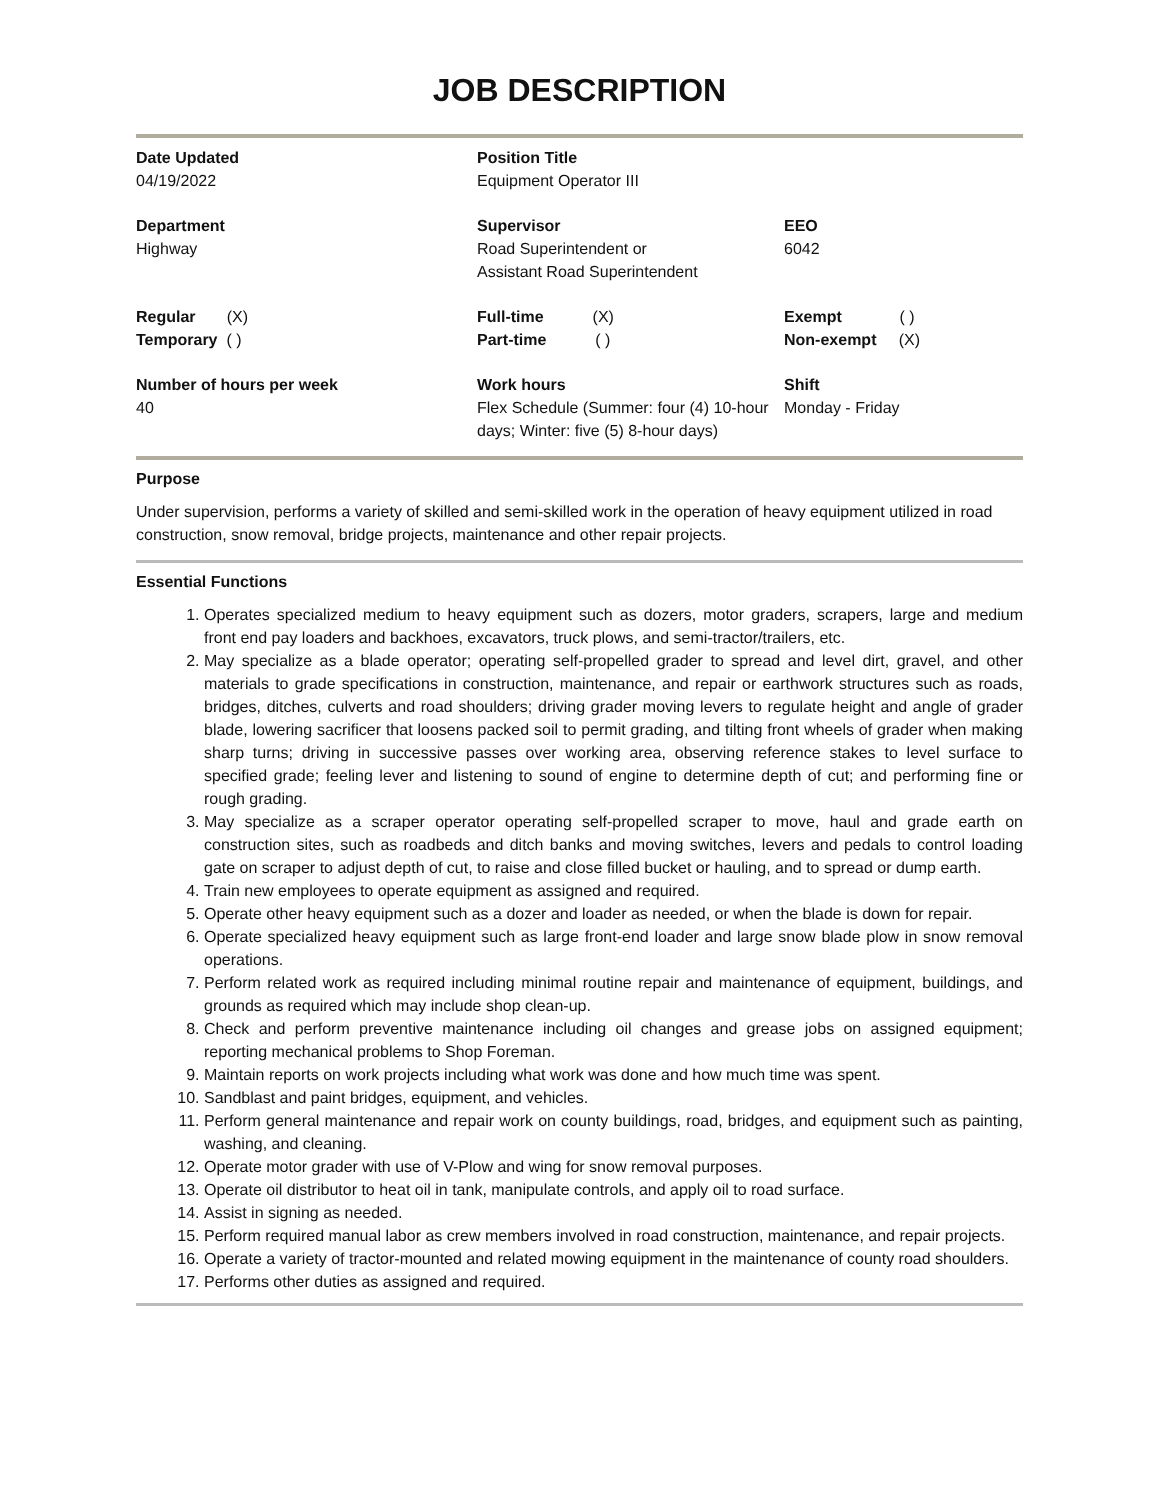JOB DESCRIPTION
| Date Updated 04/19/2022 | Position Title Equipment Operator III | |
| Department Highway | Supervisor Road Superintendent or Assistant Road Superintendent | EEO 6042 |
| Regular (X) Temporary ( ) | Full-time (X) Part-time ( ) | Exempt ( ) Non-exempt (X) |
| Number of hours per week 40 | Work hours Flex Schedule (Summer: four (4) 10-hour days; Winter: five (5) 8-hour days) | Shift Monday - Friday |
Purpose
Under supervision, performs a variety of skilled and semi-skilled work in the operation of heavy equipment utilized in road construction, snow removal, bridge projects, maintenance and other repair projects.
Essential Functions
1. Operates specialized medium to heavy equipment such as dozers, motor graders, scrapers, large and medium front end pay loaders and backhoes, excavators, truck plows, and semi-tractor/trailers, etc.
2. May specialize as a blade operator; operating self-propelled grader to spread and level dirt, gravel, and other materials to grade specifications in construction, maintenance, and repair or earthwork structures such as roads, bridges, ditches, culverts and road shoulders; driving grader moving levers to regulate height and angle of grader blade, lowering sacrificer that loosens packed soil to permit grading, and tilting front wheels of grader when making sharp turns; driving in successive passes over working area, observing reference stakes to level surface to specified grade; feeling lever and listening to sound of engine to determine depth of cut; and performing fine or rough grading.
3. May specialize as a scraper operator operating self-propelled scraper to move, haul and grade earth on construction sites, such as roadbeds and ditch banks and moving switches, levers and pedals to control loading gate on scraper to adjust depth of cut, to raise and close filled bucket or hauling, and to spread or dump earth.
4. Train new employees to operate equipment as assigned and required.
5. Operate other heavy equipment such as a dozer and loader as needed, or when the blade is down for repair.
6. Operate specialized heavy equipment such as large front-end loader and large snow blade plow in snow removal operations.
7. Perform related work as required including minimal routine repair and maintenance of equipment, buildings, and grounds as required which may include shop clean-up.
8. Check and perform preventive maintenance including oil changes and grease jobs on assigned equipment; reporting mechanical problems to Shop Foreman.
9. Maintain reports on work projects including what work was done and how much time was spent.
10. Sandblast and paint bridges, equipment, and vehicles.
11. Perform general maintenance and repair work on county buildings, road, bridges, and equipment such as painting, washing, and cleaning.
12. Operate motor grader with use of V-Plow and wing for snow removal purposes.
13. Operate oil distributor to heat oil in tank, manipulate controls, and apply oil to road surface.
14. Assist in signing as needed.
15. Perform required manual labor as crew members involved in road construction, maintenance, and repair projects.
16. Operate a variety of tractor-mounted and related mowing equipment in the maintenance of county road shoulders.
17. Performs other duties as assigned and required.